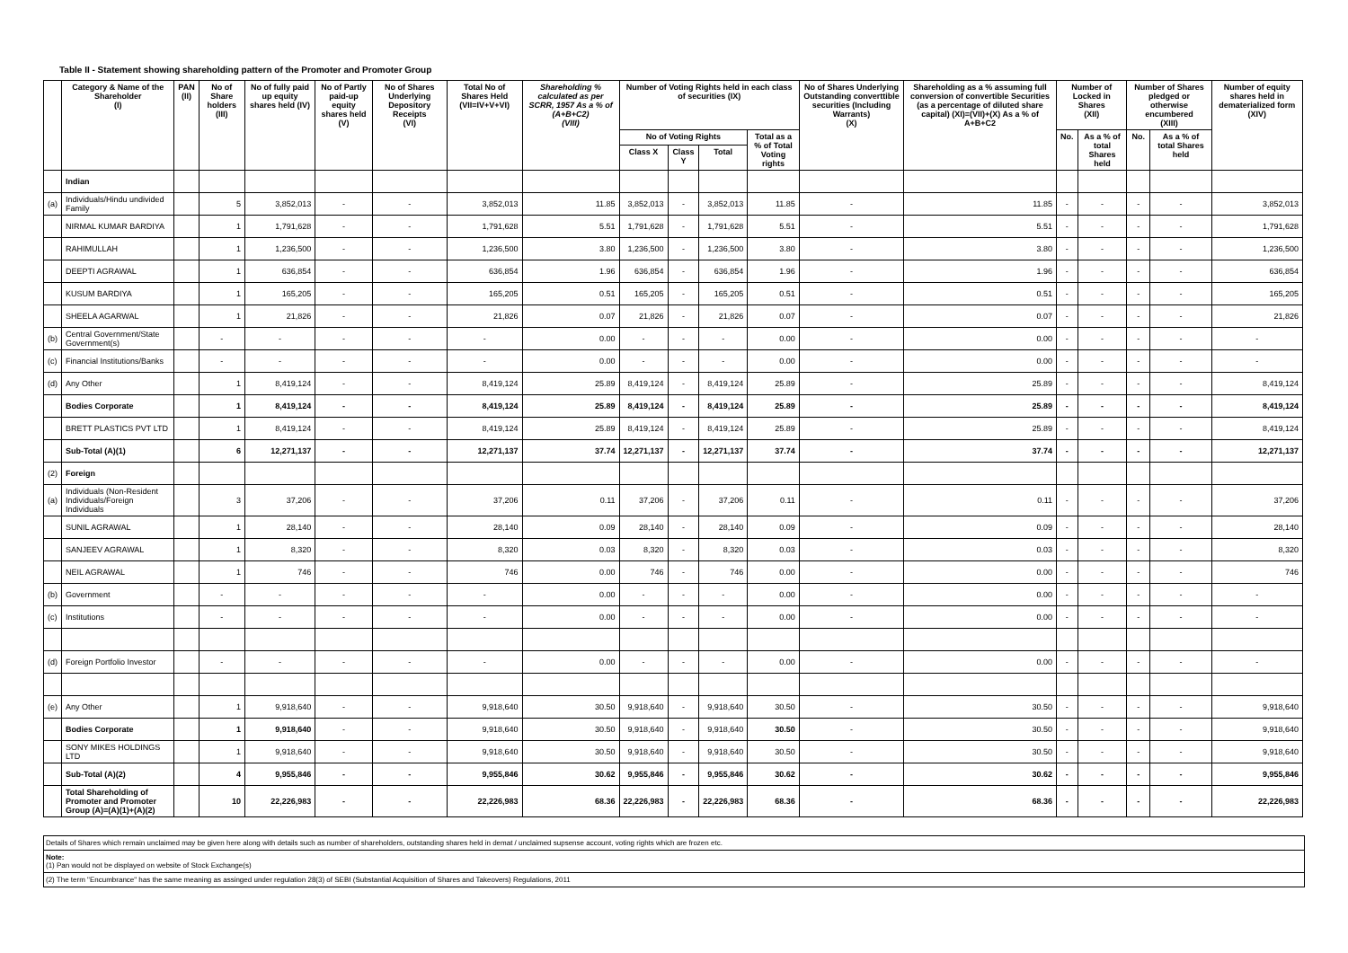Table II - Statement showing shareholding pattern of the Promoter and Promoter Group
| | Category & Name of the Shareholder (I) | PAN (II) | No of Share holders (III) | No of fully paid up equity shares held (IV) | No of Partly paid-up equity shares held (V) | No of Shares Underlying Depository Receipts (VI) | Total No of Shares Held (VII=IV+V+VI) | Shareholding % calculated as per SCRR, 1957 As a % of (A+B+C2) (VIII) | Number of Voting Rights held in each class of securities (IX) | | | | No of Shares Underlying Outstanding converttible securities (Including Warrants) (X) | Shareholding as a % assuming full conversion of convertible Securities (as a percentage of diluted share capital) (XI)=(VII)+(X) As a % of A+B+C2 | Number of Locked in Shares (XII) | | Number of Shares pledged or otherwise encumbered (XIII) | | Number of equity shares held in dematerialized form (XIV) |
| --- | --- | --- | --- | --- | --- | --- | --- | --- | --- | --- | --- | --- | --- | --- | --- | --- | --- | --- | --- |
| | | | | | | | | | No of Voting Rights | | | Total as a % of Total Voting rights | | | No. | As a % of total Shares held | No. | As a % of total Shares held | |
| | | | | | | | | | Class X | Class Y | Total | | | | | | | | |
| | Indian | | | | | | | | | | | | | | | | | | |
| (a) | Individuals/Hindu undivided Family | | 5 | 3,852,013 | - | - | 3,852,013 | 11.85 | 3,852,013 | - | 3,852,013 | 11.85 | - | 11.85 | - | - | - | - | 3,852,013 |
| | NIRMAL KUMAR BARDIYA | | 1 | 1,791,628 | - | - | 1,791,628 | 5.51 | 1,791,628 | - | 1,791,628 | 5.51 | - | 5.51 | - | - | - | - | 1,791,628 |
| | RAHIMULLAH | | 1 | 1,236,500 | - | - | 1,236,500 | 3.80 | 1,236,500 | - | 1,236,500 | 3.80 | - | 3.80 | - | - | - | - | 1,236,500 |
| | DEEPTI AGRAWAL | | 1 | 636,854 | - | - | 636,854 | 1.96 | 636,854 | - | 636,854 | 1.96 | - | 1.96 | - | - | - | - | 636,854 |
| | KUSUM BARDIYA | | 1 | 165,205 | - | - | 165,205 | 0.51 | 165,205 | - | 165,205 | 0.51 | - | 0.51 | - | - | - | - | 165,205 |
| | SHEELA AGARWAL | | 1 | 21,826 | - | - | 21,826 | 0.07 | 21,826 | - | 21,826 | 0.07 | - | 0.07 | - | - | - | - | 21,826 |
| (b) | Central Government/State Government(s) | | - | - | - | - | - | 0.00 | - | - | - | 0.00 | - | 0.00 | - | - | - | - | - |
| (c) | Financial Institutions/Banks | | - | - | - | - | - | 0.00 | - | - | - | 0.00 | - | 0.00 | - | - | - | - | - |
| (d) | Any Other | | 1 | 8,419,124 | - | - | 8,419,124 | 25.89 | 8,419,124 | - | 8,419,124 | 25.89 | - | 25.89 | - | - | - | - | 8,419,124 |
| | Bodies Corporate | | 1 | 8,419,124 | - | - | 8,419,124 | 25.89 | 8,419,124 | - | 8,419,124 | 25.89 | - | 25.89 | - | - | - | - | 8,419,124 |
| | BRETT PLASTICS PVT LTD | | 1 | 8,419,124 | - | - | 8,419,124 | 25.89 | 8,419,124 | - | 8,419,124 | 25.89 | - | 25.89 | - | - | - | - | 8,419,124 |
| | Sub-Total (A)(1) | | 6 | 12,271,137 | - | - | 12,271,137 | 37.74 | 12,271,137 | - | 12,271,137 | 37.74 | - | 37.74 | - | - | - | - | 12,271,137 |
| (2) | Foreign | | | | | | | | | | | | | | | | | | |
| (a) | Individuals (Non-Resident Individuals/Foreign Individuals | | 3 | 37,206 | - | - | 37,206 | 0.11 | 37,206 | - | 37,206 | 0.11 | - | 0.11 | - | - | - | - | 37,206 |
| | SUNIL AGRAWAL | | 1 | 28,140 | - | - | 28,140 | 0.09 | 28,140 | - | 28,140 | 0.09 | - | 0.09 | - | - | - | - | 28,140 |
| | SANJEEV AGRAWAL | | 1 | 8,320 | - | - | 8,320 | 0.03 | 8,320 | - | 8,320 | 0.03 | - | 0.03 | - | - | - | - | 8,320 |
| | NEIL AGRAWAL | | 1 | 746 | - | - | 746 | 0.00 | 746 | - | 746 | 0.00 | - | 0.00 | - | - | - | - | 746 |
| (b) | Government | | - | - | - | - | - | 0.00 | - | - | - | 0.00 | - | 0.00 | - | - | - | - | - |
| (c) | Institutions | | - | - | - | - | - | 0.00 | - | - | - | 0.00 | - | 0.00 | - | - | - | - | - |
| (d) | Foreign Portfolio Investor | | - | - | - | - | - | 0.00 | - | - | - | 0.00 | - | 0.00 | - | - | - | - | - |
| (e) | Any Other | | 1 | 9,918,640 | - | - | 9,918,640 | 30.50 | 9,918,640 | - | 9,918,640 | 30.50 | - | 30.50 | - | - | - | - | 9,918,640 |
| | Bodies Corporate | | 1 | 9,918,640 | - | - | 9,918,640 | 30.50 | 9,918,640 | - | 9,918,640 | 30.50 | - | 30.50 | - | - | - | - | 9,918,640 |
| | SONY MIKES HOLDINGS LTD | | 1 | 9,918,640 | - | - | 9,918,640 | 30.50 | 9,918,640 | - | 9,918,640 | 30.50 | - | 30.50 | - | - | - | - | 9,918,640 |
| | Sub-Total (A)(2) | | 4 | 9,955,846 | - | - | 9,955,846 | 30.62 | 9,955,846 | - | 9,955,846 | 30.62 | - | 30.62 | - | - | - | - | 9,955,846 |
| | Total Shareholding of Promoter and Promoter Group (A)=(A)(1)+(A)(2) | | 10 | 22,226,983 | - | - | 22,226,983 | 68.36 | 22,226,983 | - | 22,226,983 | 68.36 | - | 68.36 | - | - | - | - | 22,226,983 |
Details of Shares which remain unclaimed may be given here along with details such as number of shareholders, outstanding shares held in demat / unclaimed supsense account, voting rights which are frozen etc.
Note:
(1) Pan would not be displayed on website of Stock Exchange(s)
(2) The term "Encumbrance" has the same meaning as assinged under regulation 28(3) of SEBI (Substantial Acquisition of Shares and Takeovers) Regulations, 2011